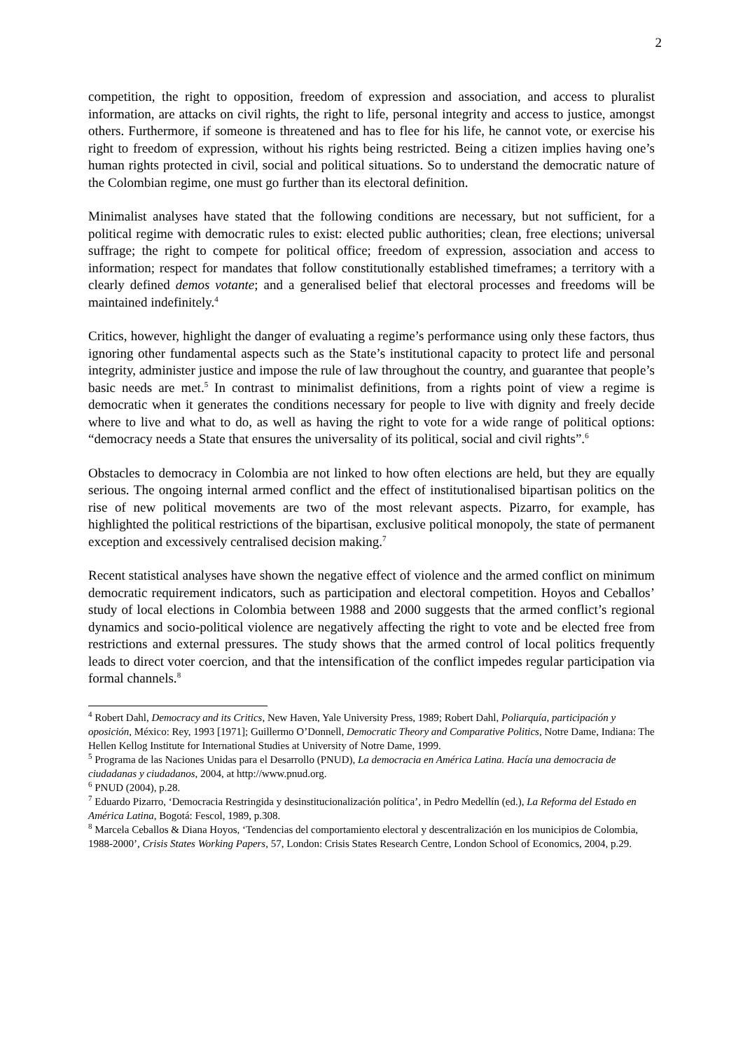2
competition, the right to opposition, freedom of expression and association, and access to pluralist information, are attacks on civil rights, the right to life, personal integrity and access to justice, amongst others. Furthermore, if someone is threatened and has to flee for his life, he cannot vote, or exercise his right to freedom of expression, without his rights being restricted. Being a citizen implies having one’s human rights protected in civil, social and political situations. So to understand the democratic nature of the Colombian regime, one must go further than its electoral definition.
Minimalist analyses have stated that the following conditions are necessary, but not sufficient, for a political regime with democratic rules to exist: elected public authorities; clean, free elections; universal suffrage; the right to compete for political office; freedom of expression, association and access to information; respect for mandates that follow constitutionally established timeframes; a territory with a clearly defined demos votante; and a generalised belief that electoral processes and freedoms will be maintained indefinitely.<sup>4</sup>
Critics, however, highlight the danger of evaluating a regime’s performance using only these factors, thus ignoring other fundamental aspects such as the State’s institutional capacity to protect life and personal integrity, administer justice and impose the rule of law throughout the country, and guarantee that people’s basic needs are met.<sup>5</sup> In contrast to minimalist definitions, from a rights point of view a regime is democratic when it generates the conditions necessary for people to live with dignity and freely decide where to live and what to do, as well as having the right to vote for a wide range of political options: “democracy needs a State that ensures the universality of its political, social and civil rights”.<sup>6</sup>
Obstacles to democracy in Colombia are not linked to how often elections are held, but they are equally serious. The ongoing internal armed conflict and the effect of institutionalised bipartisan politics on the rise of new political movements are two of the most relevant aspects. Pizarro, for example, has highlighted the political restrictions of the bipartisan, exclusive political monopoly, the state of permanent exception and excessively centralised decision making.<sup>7</sup>
Recent statistical analyses have shown the negative effect of violence and the armed conflict on minimum democratic requirement indicators, such as participation and electoral competition. Hoyos and Ceballos’ study of local elections in Colombia between 1988 and 2000 suggests that the armed conflict’s regional dynamics and socio-political violence are negatively affecting the right to vote and be elected free from restrictions and external pressures. The study shows that the armed control of local politics frequently leads to direct voter coercion, and that the intensification of the conflict impedes regular participation via formal channels.<sup>8</sup>
<sup>4</sup> Robert Dahl, Democracy and its Critics, New Haven, Yale University Press, 1989; Robert Dahl, Poliarquía, participación y oposición, México: Rey, 1993 [1971]; Guillermo O’Donnell, Democratic Theory and Comparative Politics, Notre Dame, Indiana: The Hellen Kellog Institute for International Studies at University of Notre Dame, 1999.
<sup>5</sup> Programa de las Naciones Unidas para el Desarrollo (PNUD), La democracia en América Latina. Hacía una democracia de ciudadanas y ciudadanos, 2004, at http://www.pnud.org.
<sup>6</sup> PNUD (2004), p.28.
<sup>7</sup> Eduardo Pizarro, ‘Democracia Restringida y desinstitucionalización política’, in Pedro Medellín (ed.), La Reforma del Estado en América Latina, Bogotá: Fescol, 1989, p.308.
<sup>8</sup> Marcela Ceballos & Diana Hoyos, ‘Tendencias del comportamiento electoral y descentralización en los municipios de Colombia, 1988-2000’, Crisis States Working Papers, 57, London: Crisis States Research Centre, London School of Economics, 2004, p.29.